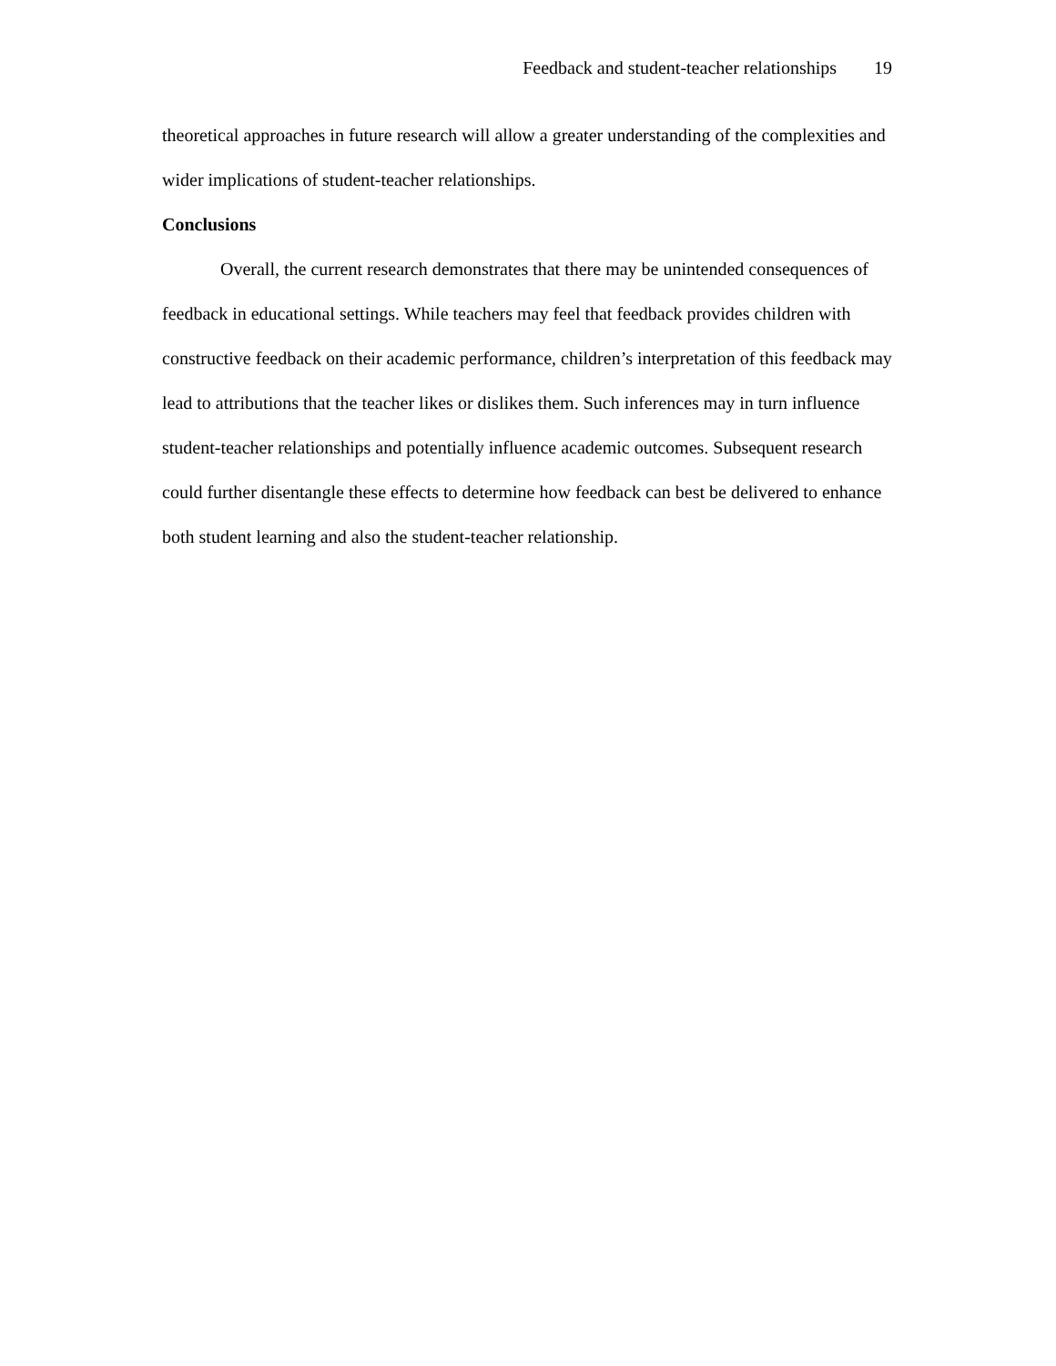Feedback and student-teacher relationships 19
theoretical approaches in future research will allow a greater understanding of the complexities and wider implications of student-teacher relationships.
Conclusions
Overall, the current research demonstrates that there may be unintended consequences of feedback in educational settings. While teachers may feel that feedback provides children with constructive feedback on their academic performance, children’s interpretation of this feedback may lead to attributions that the teacher likes or dislikes them. Such inferences may in turn influence student-teacher relationships and potentially influence academic outcomes. Subsequent research could further disentangle these effects to determine how feedback can best be delivered to enhance both student learning and also the student-teacher relationship.